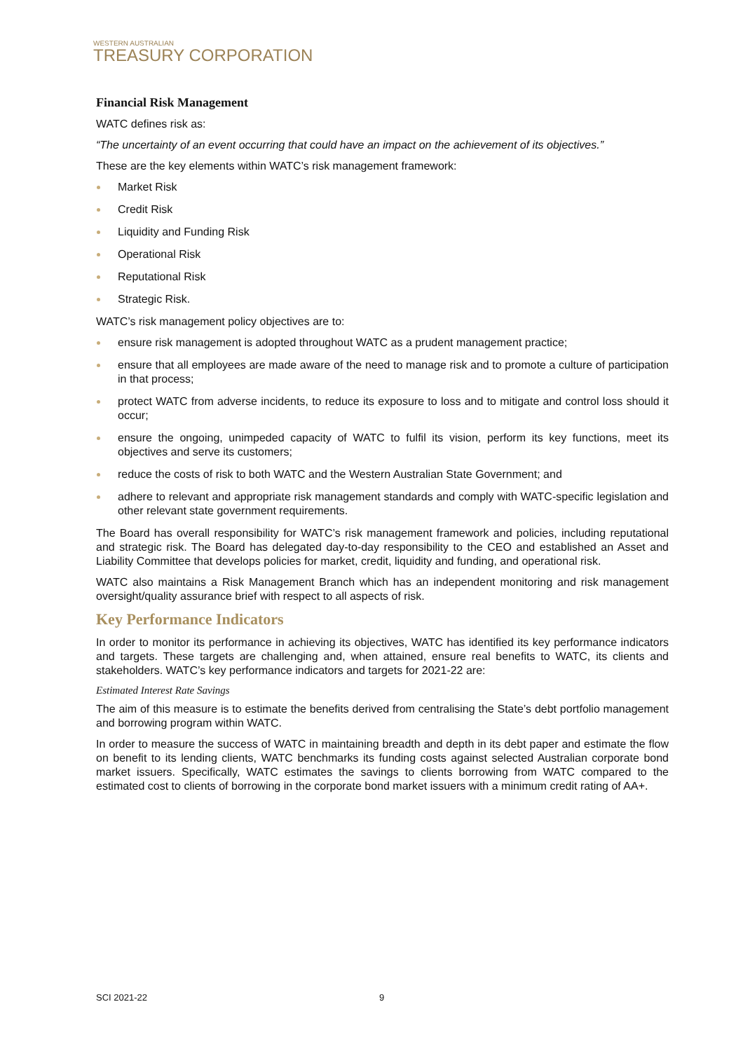WESTERN AUSTRALIAN
TREASURY CORPORATION
Financial Risk Management
WATC defines risk as:
“The uncertainty of an event occurring that could have an impact on the achievement of its objectives.”
These are the key elements within WATC’s risk management framework:
Market Risk
Credit Risk
Liquidity and Funding Risk
Operational Risk
Reputational Risk
Strategic Risk.
WATC’s risk management policy objectives are to:
ensure risk management is adopted throughout WATC as a prudent management practice;
ensure that all employees are made aware of the need to manage risk and to promote a culture of participation in that process;
protect WATC from adverse incidents, to reduce its exposure to loss and to mitigate and control loss should it occur;
ensure the ongoing, unimpeded capacity of WATC to fulfil its vision, perform its key functions, meet its objectives and serve its customers;
reduce the costs of risk to both WATC and the Western Australian State Government; and
adhere to relevant and appropriate risk management standards and comply with WATC-specific legislation and other relevant state government requirements.
The Board has overall responsibility for WATC’s risk management framework and policies, including reputational and strategic risk. The Board has delegated day-to-day responsibility to the CEO and established an Asset and Liability Committee that develops policies for market, credit, liquidity and funding, and operational risk.
WATC also maintains a Risk Management Branch which has an independent monitoring and risk management oversight/quality assurance brief with respect to all aspects of risk.
Key Performance Indicators
In order to monitor its performance in achieving its objectives, WATC has identified its key performance indicators and targets. These targets are challenging and, when attained, ensure real benefits to WATC, its clients and stakeholders. WATC’s key performance indicators and targets for 2021-22 are:
Estimated Interest Rate Savings
The aim of this measure is to estimate the benefits derived from centralising the State’s debt portfolio management and borrowing program within WATC.
In order to measure the success of WATC in maintaining breadth and depth in its debt paper and estimate the flow on benefit to its lending clients, WATC benchmarks its funding costs against selected Australian corporate bond market issuers. Specifically, WATC estimates the savings to clients borrowing from WATC compared to the estimated cost to clients of borrowing in the corporate bond market issuers with a minimum credit rating of AA+.
SCI 2021-22 9